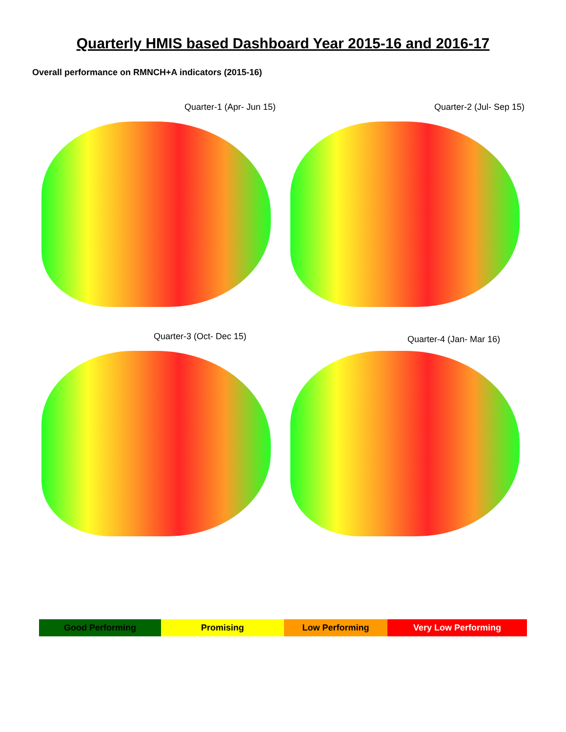Quarterly HMIS based Dashboard Year 2015-16 and 2016-17
Overall performance on RMNCH+A indicators (2015-16)
Quarter-1 (Apr- Jun 15)
Quarter-2 (Jul- Sep 15)
Quarter-3 (Oct- Dec 15)
Quarter-4 (Jan- Mar 16)
| Good Performing | Promising | Low Performing | Very Low Performing |